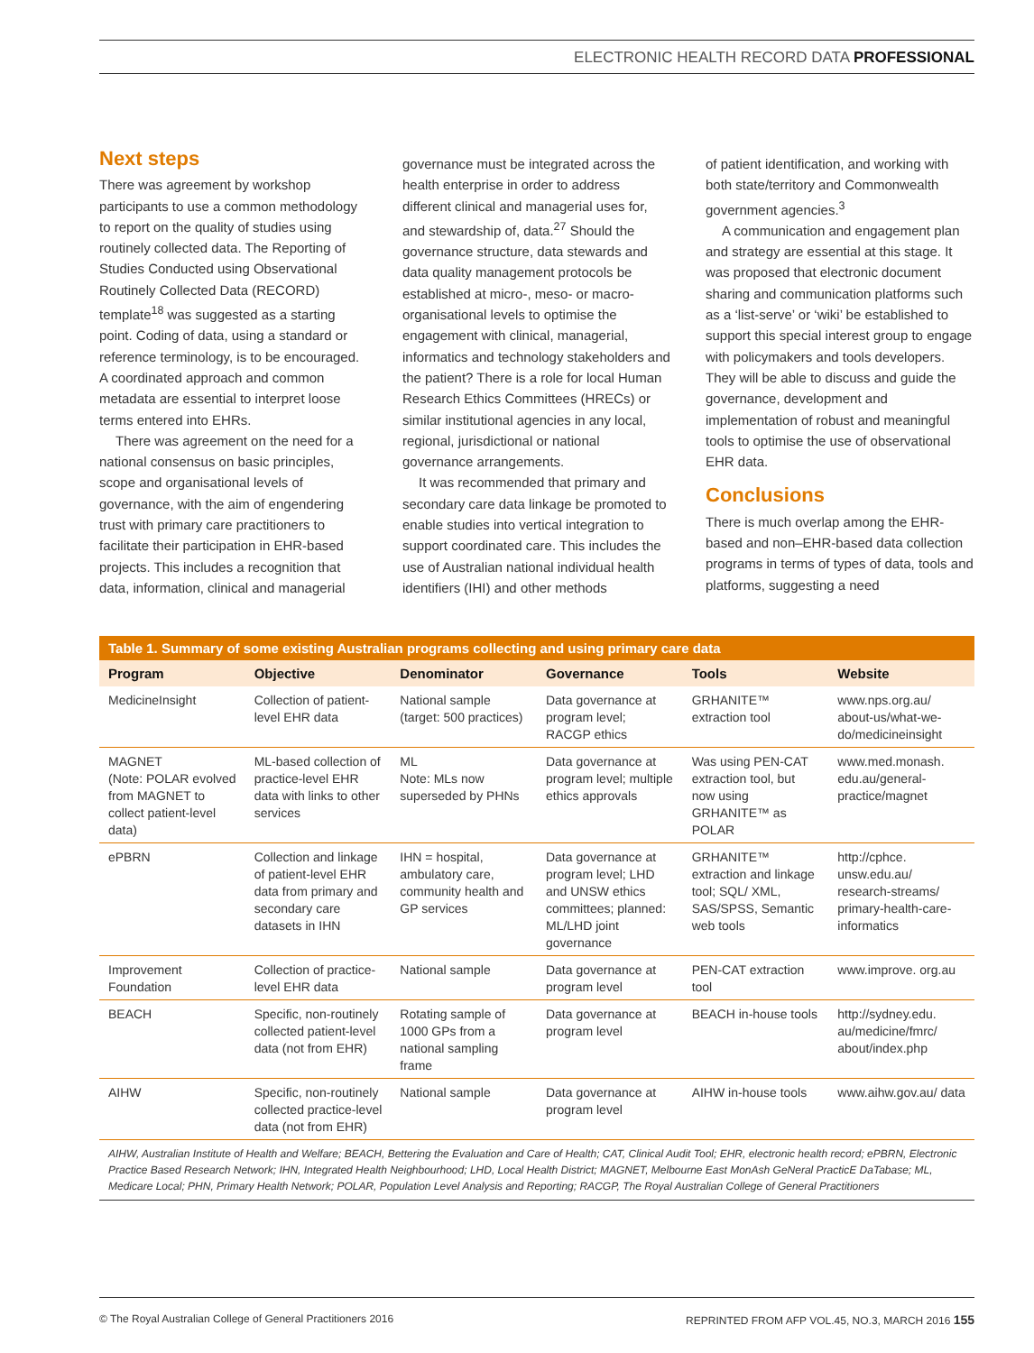ELECTRONIC HEALTH RECORD DATA PROFESSIONAL
Next steps
There was agreement by workshop participants to use a common methodology to report on the quality of studies using routinely collected data. The Reporting of Studies Conducted using Observational Routinely Collected Data (RECORD) template<sup>18</sup> was suggested as a starting point. Coding of data, using a standard or reference terminology, is to be encouraged. A coordinated approach and common metadata are essential to interpret loose terms entered into EHRs.
There was agreement on the need for a national consensus on basic principles, scope and organisational levels of governance, with the aim of engendering trust with primary care practitioners to facilitate their participation in EHR-based projects. This includes a recognition that data, information, clinical and managerial
governance must be integrated across the health enterprise in order to address different clinical and managerial uses for, and stewardship of, data.<sup>27</sup> Should the governance structure, data stewards and data quality management protocols be established at micro-, meso- or macro-organisational levels to optimise the engagement with clinical, managerial, informatics and technology stakeholders and the patient? There is a role for local Human Research Ethics Committees (HRECs) or similar institutional agencies in any local, regional, jurisdictional or national governance arrangements.
It was recommended that primary and secondary care data linkage be promoted to enable studies into vertical integration to support coordinated care. This includes the use of Australian national individual health identifiers (IHI) and other methods
of patient identification, and working with both state/territory and Commonwealth government agencies.<sup>3</sup>
A communication and engagement plan and strategy are essential at this stage. It was proposed that electronic document sharing and communication platforms such as a ‘list-serve’ or ‘wiki’ be established to support this special interest group to engage with policymakers and tools developers. They will be able to discuss and guide the governance, development and implementation of robust and meaningful tools to optimise the use of observational EHR data.
Conclusions
There is much overlap among the EHR-based and non–EHR-based data collection programs in terms of types of data, tools and platforms, suggesting a need
Table 1. Summary of some existing Australian programs collecting and using primary care data
| Program | Objective | Denominator | Governance | Tools | Website |
| --- | --- | --- | --- | --- | --- |
| MedicineInsight | Collection of patient-level EHR data | National sample (target: 500 practices) | Data governance at program level; RACGP ethics | GRHANITE™ extraction tool | www.nps.org.au/ about-us/what-we-do/medicineinsight |
| MAGNET (Note: POLAR evolved from MAGNET to collect patient-level data) | ML-based collection of practice-level EHR data with links to other services | ML Note: MLs now superseded by PHNs | Data governance at program level; multiple ethics approvals | Was using PEN-CAT extraction tool, but now using GRHANITE™ as POLAR | www.med.monash. edu.au/general-practice/magnet |
| ePBRN | Collection and linkage of patient-level EHR data from primary and secondary care datasets in IHN | IHN = hospital, ambulatory care, community health and GP services | Data governance at program level; LHD and UNSW ethics committees; planned: ML/LHD joint governance | GRHANITE™ extraction and linkage tool; SQL/ XML, SAS/SPSS, Semantic web tools | http://cphce. unsw.edu.au/ research-streams/ primary-health-care-informatics |
| Improvement Foundation | Collection of practice-level EHR data | National sample | Data governance at program level | PEN-CAT extraction tool | www.improve. org.au |
| BEACH | Specific, non-routinely collected patient-level data (not from EHR) | Rotating sample of 1000 GPs from a national sampling frame | Data governance at program level | BEACH in-house tools | http://sydney.edu. au/medicine/fmrc/ about/index.php |
| AIHW | Specific, non-routinely collected practice-level data (not from EHR) | National sample | Data governance at program level | AIHW in-house tools | www.aihw.gov.au/ data |
AIHW, Australian Institute of Health and Welfare; BEACH, Bettering the Evaluation and Care of Health; CAT, Clinical Audit Tool; EHR, electronic health record; ePBRN, Electronic Practice Based Research Network; IHN, Integrated Health Neighbourhood; LHD, Local Health District; MAGNET, Melbourne East MonAsh GeNeral PracticE DaTabase; ML, Medicare Local; PHN, Primary Health Network; POLAR, Population Level Analysis and Reporting; RACGP, The Royal Australian College of General Practitioners
© The Royal Australian College of General Practitioners 2016 REPRINTED FROM AFP VOL.45, NO.3, MARCH 2016 155